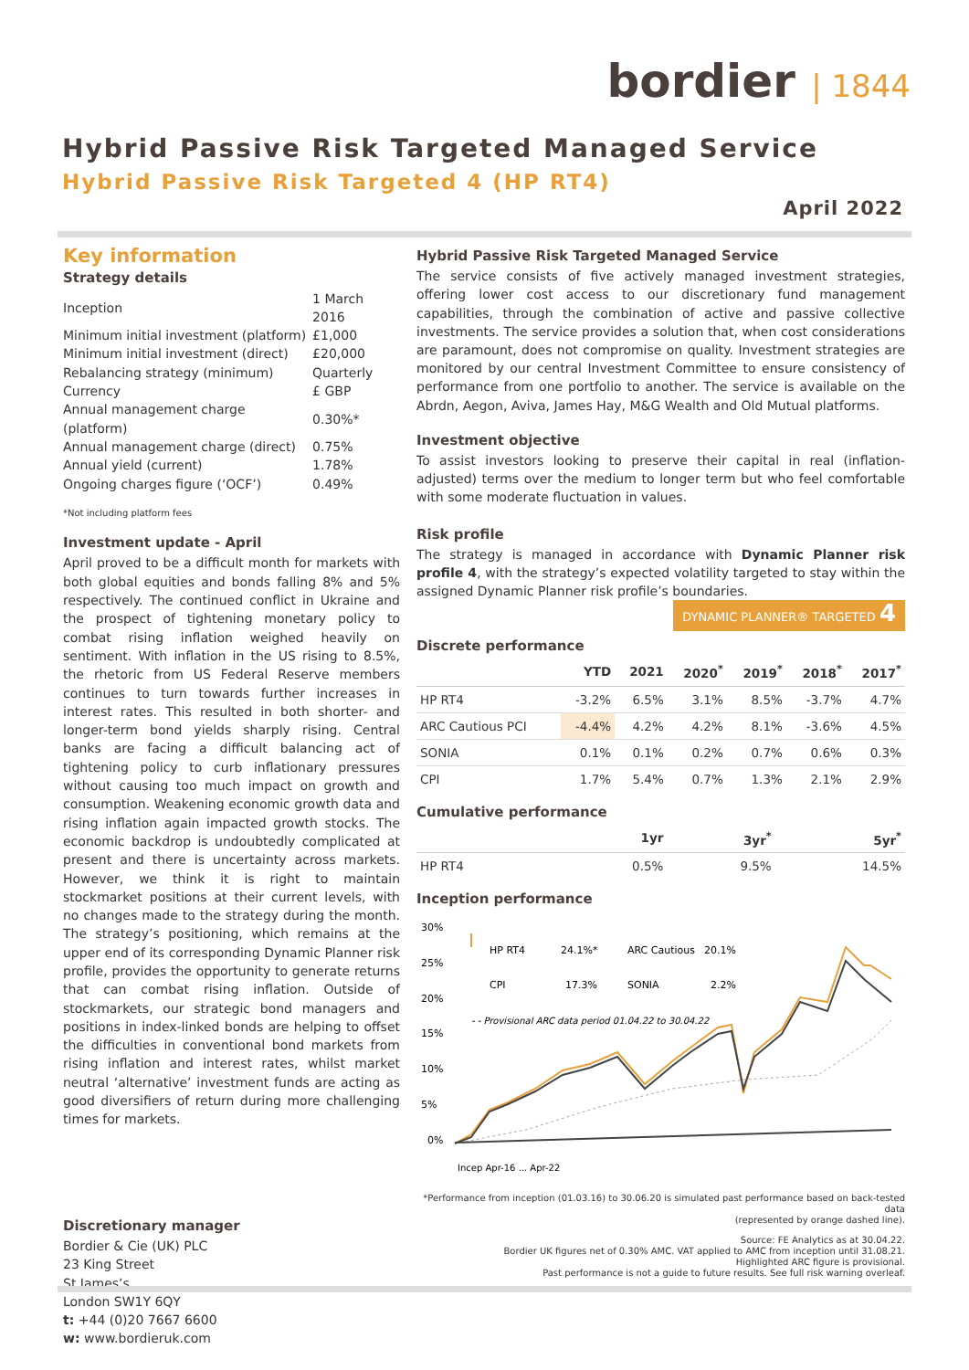bordier | 1844
Hybrid Passive Risk Targeted Managed Service
Hybrid Passive Risk Targeted 4 (HP RT4)
April 2022
Key information
Strategy details
| Inception | 1 March 2016 |
| Minimum initial investment (platform) | £1,000 |
| Minimum initial investment (direct) | £20,000 |
| Rebalancing strategy (minimum) | Quarterly |
| Currency | £ GBP |
| Annual management charge (platform) | 0.30%* |
| Annual management charge (direct) | 0.75% |
| Annual yield (current) | 1.78% |
| Ongoing charges figure (‘OCF’) | 0.49% |
*Not including platform fees
Investment update - April
April proved to be a difficult month for markets with both global equities and bonds falling 8% and 5% respectively. The continued conflict in Ukraine and the prospect of tightening monetary policy to combat rising inflation weighed heavily on sentiment. With inflation in the US rising to 8.5%, the rhetoric from US Federal Reserve members continues to turn towards further increases in interest rates. This resulted in both shorter- and longer-term bond yields sharply rising. Central banks are facing a difficult balancing act of tightening policy to curb inflationary pressures without causing too much impact on growth and consumption. Weakening economic growth data and rising inflation again impacted growth stocks. The economic backdrop is undoubtedly complicated at present and there is uncertainty across markets. However, we think it is right to maintain stockmarket positions at their current levels, with no changes made to the strategy during the month. The strategy’s positioning, which remains at the upper end of its corresponding Dynamic Planner risk profile, provides the opportunity to generate returns that can combat rising inflation. Outside of stockmarkets, our strategic bond managers and positions in index-linked bonds are helping to offset the difficulties in conventional bond markets from rising inflation and interest rates, whilst market neutral ‘alternative’ investment funds are acting as good diversifiers of return during more challenging times for markets.
Discretionary manager
Bordier & Cie (UK) PLC
23 King Street
St James’s
London SW1Y 6QY
t: +44 (0)20 7667 6600
w: www.bordieruk.com
Hybrid Passive Risk Targeted Managed Service
The service consists of five actively managed investment strategies, offering lower cost access to our discretionary fund management capabilities, through the combination of active and passive collective investments. The service provides a solution that, when cost considerations are paramount, does not compromise on quality. Investment strategies are monitored by our central Investment Committee to ensure consistency of performance from one portfolio to another. The service is available on the Abrdn, Aegon, Aviva, James Hay, M&G Wealth and Old Mutual platforms.
Investment objective
To assist investors looking to preserve their capital in real (inflation-adjusted) terms over the medium to longer term but who feel comfortable with some moderate fluctuation in values.
Risk profile
The strategy is managed in accordance with Dynamic Planner risk profile 4, with the strategy’s expected volatility targeted to stay within the assigned Dynamic Planner risk profile’s boundaries.
DYNAMIC PLANNER® TARGETED 4
Discrete performance
| | YTD | 2021 | 2020<sup>*</sup> | 2019<sup>*</sup> | 2018<sup>*</sup> | 2017<sup>*</sup> |
| --- | --- | --- | --- | --- | --- | --- |
| HP RT4 | -3.2% | 6.5% | 3.1% | 8.5% | -3.7% | 4.7% |
| ARC Cautious PCI | -4.4% | 4.2% | 4.2% | 8.1% | -3.6% | 4.5% |
| SONIA | 0.1% | 0.1% | 0.2% | 0.7% | 0.6% | 0.3% |
| CPI | 1.7% | 5.4% | 0.7% | 1.3% | 2.1% | 2.9% |
Cumulative performance
| | 1yr | 3yr<sup>*</sup> | 5yr<sup>*</sup> |
| --- | --- | --- | --- |
| HP RT4 | 0.5% | 9.5% | 14.5% |
Inception performance
30%
25%
20%
15%
10%
5%
0%
HP RT4
24.1%*
ARC Cautious
20.1%
CPI
17.3%
SONIA
2.2%
- - Provisional ARC data period 01.04.22 to 30.04.22
Incep Apr-16 ... Apr-22
*Performance from inception (01.03.16) to 30.06.20 is simulated past performance based on back-tested data
(represented by orange dashed line).
Source: FE Analytics as at 30.04.22.
Bordier UK figures net of 0.30% AMC. VAT applied to AMC from inception until 31.08.21.
Highlighted ARC figure is provisional.
Past performance is not a guide to future results. See full risk warning overleaf.